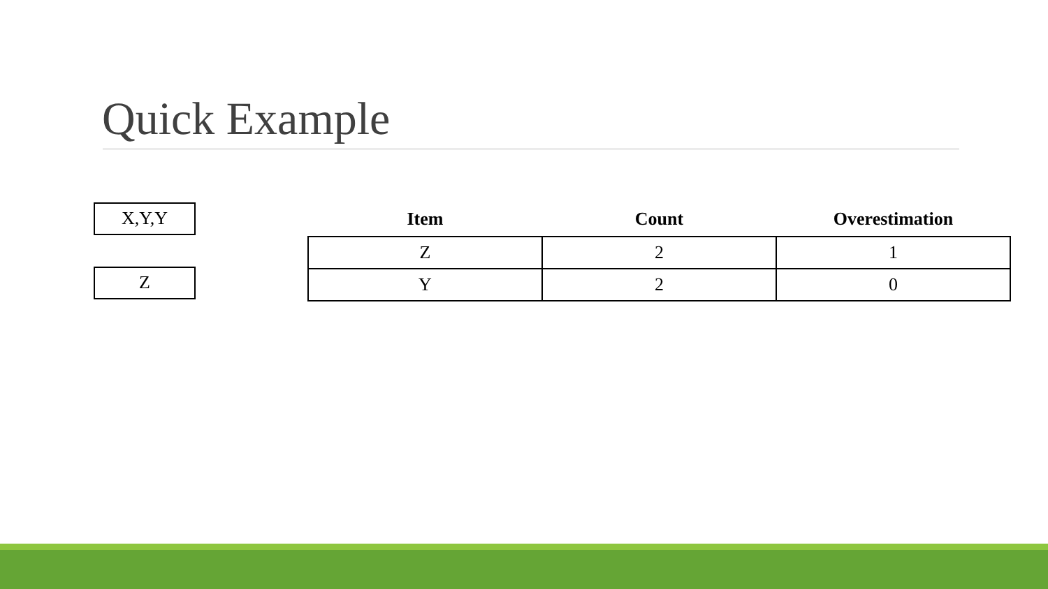Quick Example
X,Y,Y
Z
| Item | Count | Overestimation |
| --- | --- | --- |
| Z | 2 | 1 |
| Y | 2 | 0 |